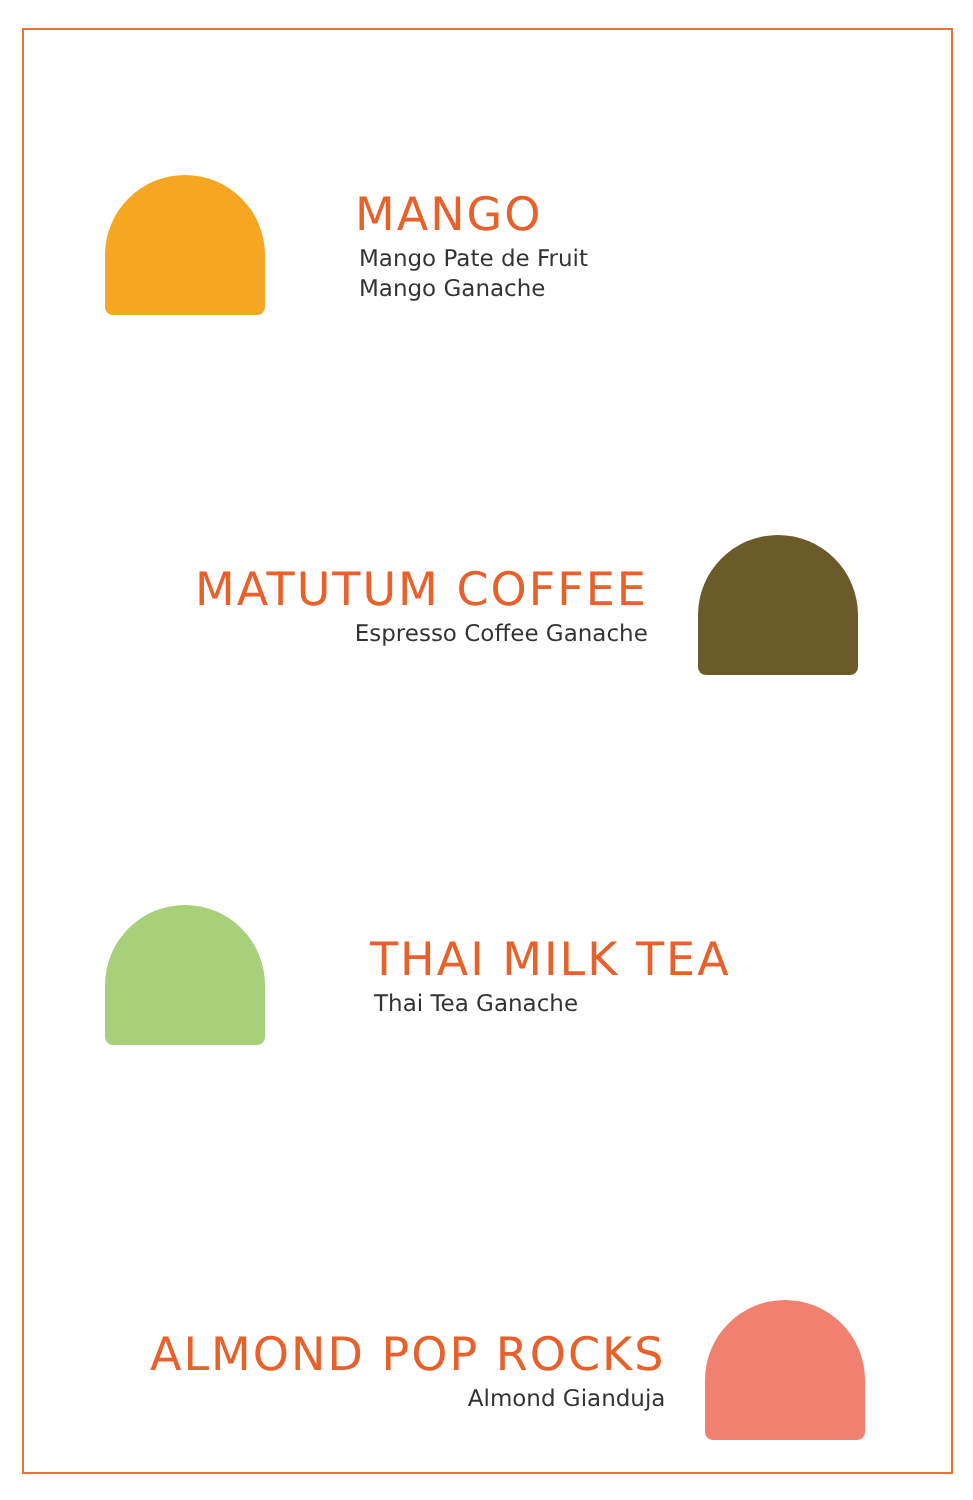MANGO
Mango Pate de Fruit
Mango Ganache
MATUTUM COFFEE
Espresso Coffee Ganache
THAI MILK TEA
Thai Tea Ganache
ALMOND POP ROCKS
Almond Gianduja